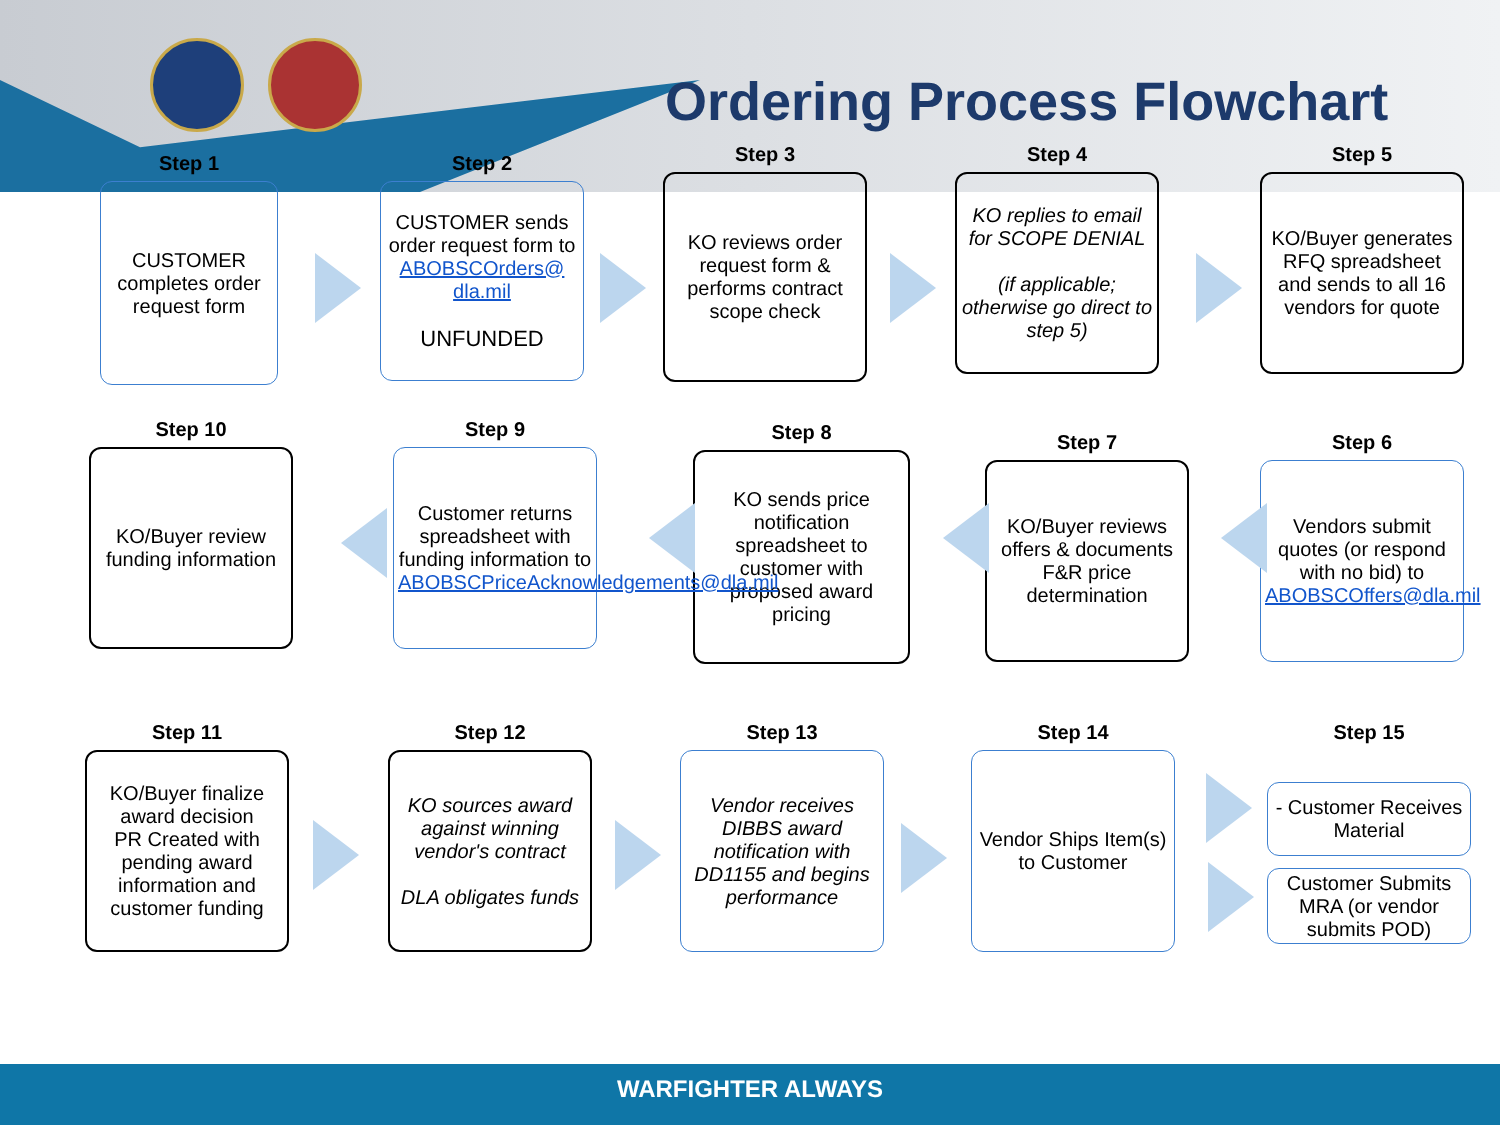Ordering Process Flowchart
Step 1
CUSTOMER completes order request form
Step 2
CUSTOMER sends order request form to
ABOBSCOrders@ dla.mil
UNFUNDED
Step 3
KO reviews order request form & performs contract scope check
Step 4
KO replies to email for SCOPE DENIAL
(if applicable; otherwise go direct to step 5)
Step 5
KO/Buyer generates RFQ spreadsheet and sends to all 16 vendors for quote
Step 6
Vendors submit quotes (or respond with no bid) to
ABOBSCOffers@dla.mil
Step 7
KO/Buyer reviews offers & documents F&R price determination
Step 8
KO sends price notification spreadsheet to customer with proposed award pricing
Step 9
Customer returns spreadsheet with funding information to
ABOBSCPriceAcknowledgements@dla.mil
Step 10
KO/Buyer review funding information
Step 11
KO/Buyer finalize award decision
PR Created with pending award information and customer funding
Step 12
KO sources award against winning vendor's contract
DLA obligates funds
Step 13
Vendor receives DIBBS award notification with DD1155 and begins performance
Step 14
Vendor Ships Item(s) to Customer
Step 15
- Customer Receives Material
Customer Submits MRA (or vendor submits POD)
WARFIGHTER ALWAYS